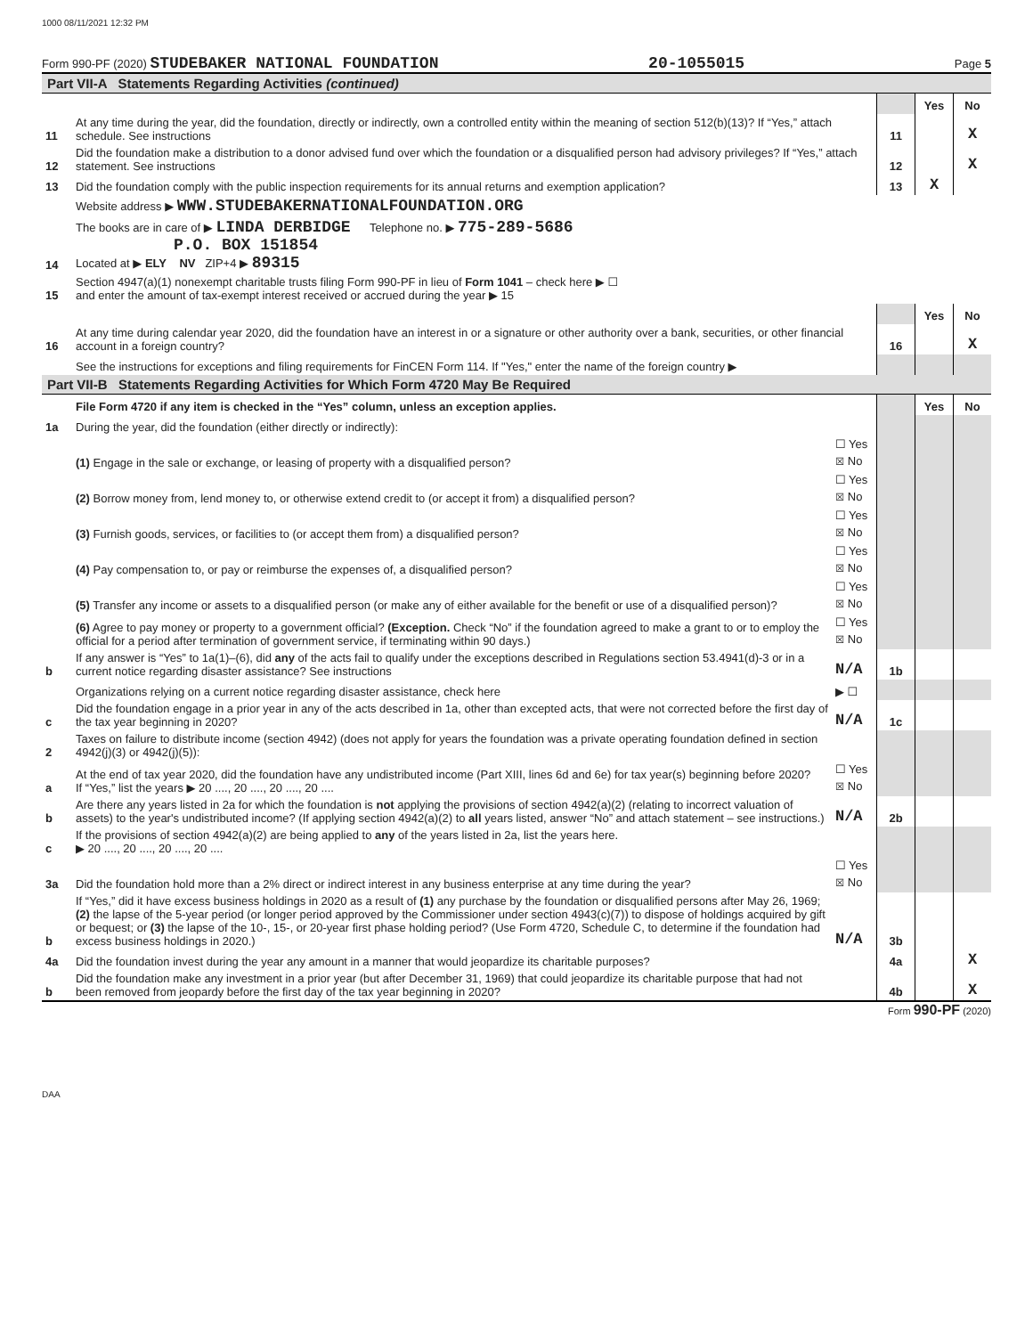1000 08/11/2021 12:32 PM
Form 990-PF (2020) STUDEBAKER NATIONAL FOUNDATION 20-1055015 Page 5
Part VII-A Statements Regarding Activities (continued)
| | | | Yes | No |
| 11 | At any time during the year, did the foundation, directly or indirectly, own a controlled entity within the meaning of section 512(b)(13)? If “Yes,” attach schedule. See instructions | 11 | | X |
| 12 | Did the foundation make a distribution to a donor advised fund over which the foundation or a disqualified person had advisory privileges? If “Yes,” attach statement. See instructions | 12 | | X |
| 13 | Did the foundation comply with the public inspection requirements for its annual returns and exemption application? | 13 | X | |
| | Website address ▶ WWW.STUDEBAKERNATIONALFOUNDATION.ORG | | | |
| 14 | The books are in care of ▶ LINDA DERBIDGE Telephone no. ▶ 775-289-5686 P.O. BOX 151854 Located at ▶ ELY NV ZIP+4 ▶ 89315 | | | |
| 15 | Section 4947(a)(1) nonexempt charitable trusts filing Form 990-PF in lieu of Form 1041 – check here ▶ ☐ and enter the amount of tax-exempt interest received or accrued during the year ▶ 15 | | | |
| | | | Yes | No |
| 16 | At any time during calendar year 2020, did the foundation have an interest in or a signature or other authority over a bank, securities, or other financial account in a foreign country? | 16 | | X |
| | See the instructions for exceptions and filing requirements for FinCEN Form 114. If "Yes," enter the name of the foreign country ▶ | | | |
Part VII-B Statements Regarding Activities for Which Form 4720 May Be Required
| | File Form 4720 if any item is checked in the “Yes” column, unless an exception applies. | | | Yes | No |
| 1a | During the year, did the foundation (either directly or indirectly): | | | | |
| | (1) Engage in the sale or exchange, or leasing of property with a disqualified person? | ☐ Yes ☒ No | | | |
| | (2) Borrow money from, lend money to, or otherwise extend credit to (or accept it from) a disqualified person? | ☐ Yes ☒ No | | | |
| | (3) Furnish goods, services, or facilities to (or accept them from) a disqualified person? | ☐ Yes ☒ No | | | |
| | (4) Pay compensation to, or pay or reimburse the expenses of, a disqualified person? | ☐ Yes ☒ No | | | |
| | (5) Transfer any income or assets to a disqualified person (or make any of either available for the benefit or use of a disqualified person)? | ☐ Yes ☒ No | | | |
| | (6) Agree to pay money or property to a government official? (Exception. Check “No” if the foundation agreed to make a grant to or to employ the official for a period after termination of government service, if terminating within 90 days.) | ☐ Yes ☒ No | | | |
| b | If any answer is “Yes” to 1a(1)–(6), did any of the acts fail to qualify under the exceptions described in Regulations section 53.4941(d)-3 or in a current notice regarding disaster assistance? See instructions | N/A | 1b | | |
| | Organizations relying on a current notice regarding disaster assistance, check here | ▶ ☐ | | | |
| c | Did the foundation engage in a prior year in any of the acts described in 1a, other than excepted acts, that were not corrected before the first day of the tax year beginning in 2020? | N/A | 1c | | |
| 2 | Taxes on failure to distribute income (section 4942) (does not apply for years the foundation was a private operating foundation defined in section 4942(j)(3) or 4942(j)(5)): | | | | |
| a | At the end of tax year 2020, did the foundation have any undistributed income (Part XIII, lines 6d and 6e) for tax year(s) beginning before 2020? If “Yes,” list the years ▶ 20 ...., 20 ...., 20 ...., 20 .... | ☐ Yes ☒ No | | | |
| b | Are there any years listed in 2a for which the foundation is not applying the provisions of section 4942(a)(2) (relating to incorrect valuation of assets) to the year's undistributed income? (If applying section 4942(a)(2) to all years listed, answer “No” and attach statement – see instructions.) | N/A | 2b | | |
| c | If the provisions of section 4942(a)(2) are being applied to any of the years listed in 2a, list the years here. ▶ 20 ...., 20 ...., 20 ...., 20 .... | | | | |
| 3a | Did the foundation hold more than a 2% direct or indirect interest in any business enterprise at any time during the year? | ☐ Yes ☒ No | | | |
| b | If “Yes,” did it have excess business holdings in 2020 as a result of (1) any purchase by the foundation or disqualified persons after May 26, 1969; (2) the lapse of the 5-year period (or longer period approved by the Commissioner under section 4943(c)(7)) to dispose of holdings acquired by gift or bequest; or (3) the lapse of the 10-, 15-, or 20-year first phase holding period? (Use Form 4720, Schedule C, to determine if the foundation had excess business holdings in 2020.) | N/A | 3b | | |
| 4a | Did the foundation invest during the year any amount in a manner that would jeopardize its charitable purposes? | | 4a | | X |
| b | Did the foundation make any investment in a prior year (but after December 31, 1969) that could jeopardize its charitable purpose that had not been removed from jeopardy before the first day of the tax year beginning in 2020? | | 4b | | X |
Form 990-PF (2020)
DAA